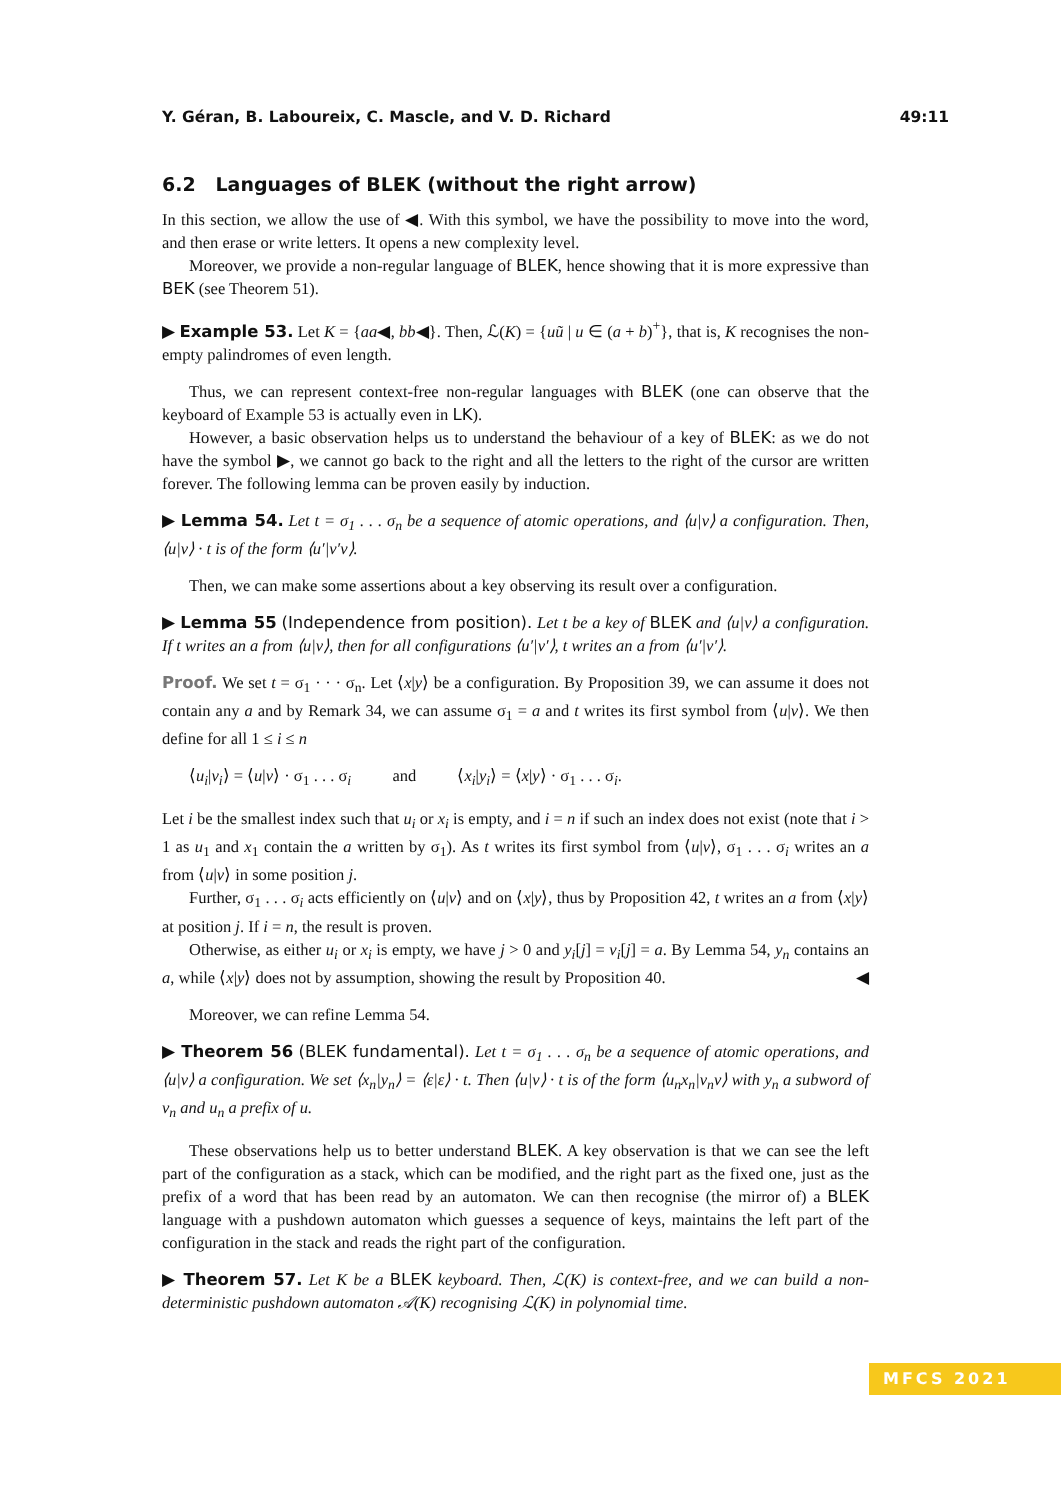Y. Géran, B. Laboureix, C. Mascle, and V. D. Richard 49:11
6.2 Languages of BLEK (without the right arrow)
In this section, we allow the use of ◀. With this symbol, we have the possibility to move into the word, and then erase or write letters. It opens a new complexity level.
Moreover, we provide a non-regular language of BLEK, hence showing that it is more expressive than BEK (see Theorem 51).
▶ Example 53. Let K = {aa◀, bb◀}. Then, ℒ(K) = {uũ | u ∈ (a + b)<sup>+</sup>}, that is, K recognises the non-empty palindromes of even length.
Thus, we can represent context-free non-regular languages with BLEK (one can observe that the keyboard of Example 53 is actually even in LK).
However, a basic observation helps us to understand the behaviour of a key of BLEK: as we do not have the symbol ▶, we cannot go back to the right and all the letters to the right of the cursor are written forever. The following lemma can be proven easily by induction.
▶ Lemma 54. Let t = σ<sub>1</sub> . . . σ<sub>n</sub> be a sequence of atomic operations, and ⟨u|v⟩ a configuration. Then, ⟨u|v⟩ · t is of the form ⟨u′|v′v⟩.
Then, we can make some assertions about a key observing its result over a configuration.
▶ Lemma 55 (Independence from position). Let t be a key of BLEK and ⟨u|v⟩ a configuration. If t writes an a from ⟨u|v⟩, then for all configurations ⟨u′|v′⟩, t writes an a from ⟨u′|v′⟩.
Proof. We set t = σ<sub>1</sub> · · · σ<sub>n</sub>. Let ⟨x|y⟩ be a configuration. By Proposition 39, we can assume it does not contain any a and by Remark 34, we can assume σ<sub>1</sub> = a and t writes its first symbol from ⟨u|v⟩. We then define for all 1 ≤ i ≤ n
⟨u<sub>i</sub>|v<sub>i</sub>⟩ = ⟨u|v⟩ · σ<sub>1</sub> . . . σ<sub>i</sub> and ⟨x<sub>i</sub>|y<sub>i</sub>⟩ = ⟨x|y⟩ · σ<sub>1</sub> . . . σ<sub>i</sub>.
Let i be the smallest index such that u<sub>i</sub> or x<sub>i</sub> is empty, and i = n if such an index does not exist (note that i > 1 as u<sub>1</sub> and x<sub>1</sub> contain the a written by σ<sub>1</sub>). As t writes its first symbol from ⟨u|v⟩, σ<sub>1</sub> . . . σ<sub>i</sub> writes an a from ⟨u|v⟩ in some position j.
Further, σ<sub>1</sub> . . . σ<sub>i</sub> acts efficiently on ⟨u|v⟩ and on ⟨x|y⟩, thus by Proposition 42, t writes an a from ⟨x|y⟩ at position j. If i = n, the result is proven.
Otherwise, as either u<sub>i</sub> or x<sub>i</sub> is empty, we have j > 0 and y<sub>i</sub>[j] = v<sub>i</sub>[j] = a. By Lemma 54, y<sub>n</sub> contains an a, while ⟨x|y⟩ does not by assumption, showing the result by Proposition 40. ◀
Moreover, we can refine Lemma 54.
▶ Theorem 56 (BLEK fundamental). Let t = σ<sub>1</sub> . . . σ<sub>n</sub> be a sequence of atomic operations, and ⟨u|v⟩ a configuration. We set ⟨x<sub>n</sub>|y<sub>n</sub>⟩ = ⟨ε|ε⟩ · t. Then ⟨u|v⟩ · t is of the form ⟨u<sub>n</sub>x<sub>n</sub>|v<sub>n</sub>v⟩ with y<sub>n</sub> a subword of v<sub>n</sub> and u<sub>n</sub> a prefix of u.
These observations help us to better understand BLEK. A key observation is that we can see the left part of the configuration as a stack, which can be modified, and the right part as the fixed one, just as the prefix of a word that has been read by an automaton. We can then recognise (the mirror of) a BLEK language with a pushdown automaton which guesses a sequence of keys, maintains the left part of the configuration in the stack and reads the right part of the configuration.
▶ Theorem 57. Let K be a BLEK keyboard. Then, ℒ(K) is context-free, and we can build a non-deterministic pushdown automaton 𝒜(K) recognising ℒ(K) in polynomial time.
MFCS 2021